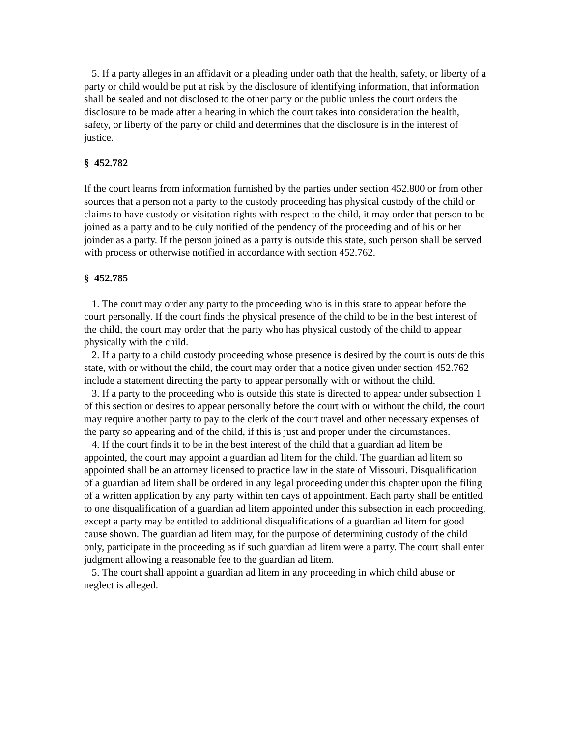5. If a party alleges in an affidavit or a pleading under oath that the health, safety, or liberty of a party or child would be put at risk by the disclosure of identifying information, that information shall be sealed and not disclosed to the other party or the public unless the court orders the disclosure to be made after a hearing in which the court takes into consideration the health, safety, or liberty of the party or child and determines that the disclosure is in the interest of justice.
§ 452.782
If the court learns from information furnished by the parties under section 452.800 or from other sources that a person not a party to the custody proceeding has physical custody of the child or claims to have custody or visitation rights with respect to the child, it may order that person to be joined as a party and to be duly notified of the pendency of the proceeding and of his or her joinder as a party. If the person joined as a party is outside this state, such person shall be served with process or otherwise notified in accordance with section 452.762.
§ 452.785
1. The court may order any party to the proceeding who is in this state to appear before the court personally. If the court finds the physical presence of the child to be in the best interest of the child, the court may order that the party who has physical custody of the child to appear physically with the child.
2. If a party to a child custody proceeding whose presence is desired by the court is outside this state, with or without the child, the court may order that a notice given under section 452.762 include a statement directing the party to appear personally with or without the child.
3. If a party to the proceeding who is outside this state is directed to appear under subsection 1 of this section or desires to appear personally before the court with or without the child, the court may require another party to pay to the clerk of the court travel and other necessary expenses of the party so appearing and of the child, if this is just and proper under the circumstances.
4. If the court finds it to be in the best interest of the child that a guardian ad litem be appointed, the court may appoint a guardian ad litem for the child. The guardian ad litem so appointed shall be an attorney licensed to practice law in the state of Missouri. Disqualification of a guardian ad litem shall be ordered in any legal proceeding under this chapter upon the filing of a written application by any party within ten days of appointment. Each party shall be entitled to one disqualification of a guardian ad litem appointed under this subsection in each proceeding, except a party may be entitled to additional disqualifications of a guardian ad litem for good cause shown. The guardian ad litem may, for the purpose of determining custody of the child only, participate in the proceeding as if such guardian ad litem were a party. The court shall enter judgment allowing a reasonable fee to the guardian ad litem.
5. The court shall appoint a guardian ad litem in any proceeding in which child abuse or neglect is alleged.